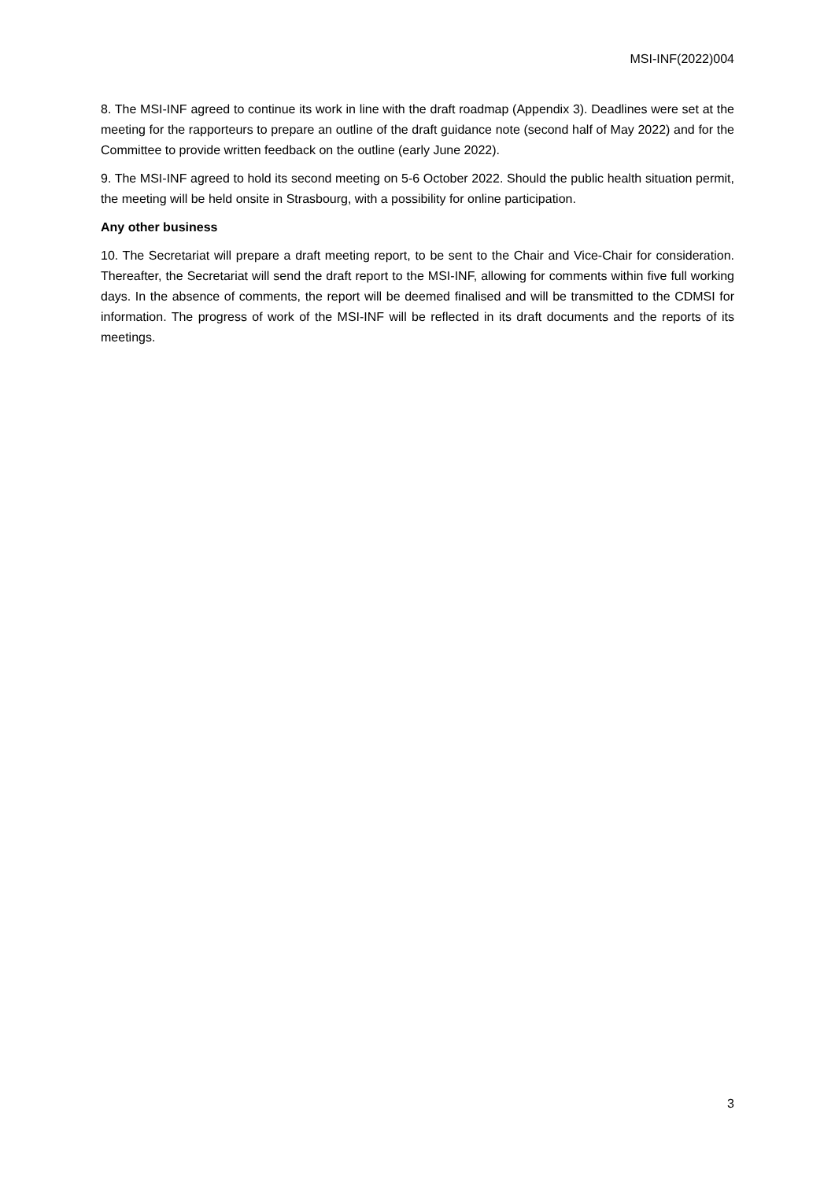MSI-INF(2022)004
8. The MSI-INF agreed to continue its work in line with the draft roadmap (Appendix 3). Deadlines were set at the meeting for the rapporteurs to prepare an outline of the draft guidance note (second half of May 2022) and for the Committee to provide written feedback on the outline (early June 2022).
9. The MSI-INF agreed to hold its second meeting on 5-6 October 2022. Should the public health situation permit, the meeting will be held onsite in Strasbourg, with a possibility for online participation.
Any other business
10. The Secretariat will prepare a draft meeting report, to be sent to the Chair and Vice-Chair for consideration. Thereafter, the Secretariat will send the draft report to the MSI-INF, allowing for comments within five full working days. In the absence of comments, the report will be deemed finalised and will be transmitted to the CDMSI for information. The progress of work of the MSI-INF will be reflected in its draft documents and the reports of its meetings.
3